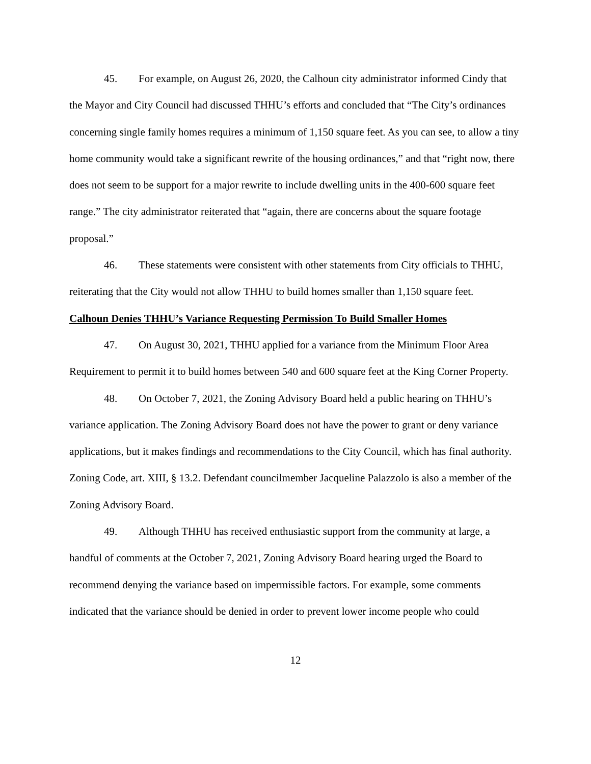45. For example, on August 26, 2020, the Calhoun city administrator informed Cindy that the Mayor and City Council had discussed THHU’s efforts and concluded that “The City’s ordinances concerning single family homes requires a minimum of 1,150 square feet. As you can see, to allow a tiny home community would take a significant rewrite of the housing ordinances,” and that “right now, there does not seem to be support for a major rewrite to include dwelling units in the 400-600 square feet range.” The city administrator reiterated that “again, there are concerns about the square footage proposal.”
46. These statements were consistent with other statements from City officials to THHU, reiterating that the City would not allow THHU to build homes smaller than 1,150 square feet.
Calhoun Denies THHU’s Variance Requesting Permission To Build Smaller Homes
47. On August 30, 2021, THHU applied for a variance from the Minimum Floor Area Requirement to permit it to build homes between 540 and 600 square feet at the King Corner Property.
48. On October 7, 2021, the Zoning Advisory Board held a public hearing on THHU’s variance application. The Zoning Advisory Board does not have the power to grant or deny variance applications, but it makes findings and recommendations to the City Council, which has final authority. Zoning Code, art. XIII, § 13.2. Defendant councilmember Jacqueline Palazzolo is also a member of the Zoning Advisory Board.
49. Although THHU has received enthusiastic support from the community at large, a handful of comments at the October 7, 2021, Zoning Advisory Board hearing urged the Board to recommend denying the variance based on impermissible factors. For example, some comments indicated that the variance should be denied in order to prevent lower income people who could
12